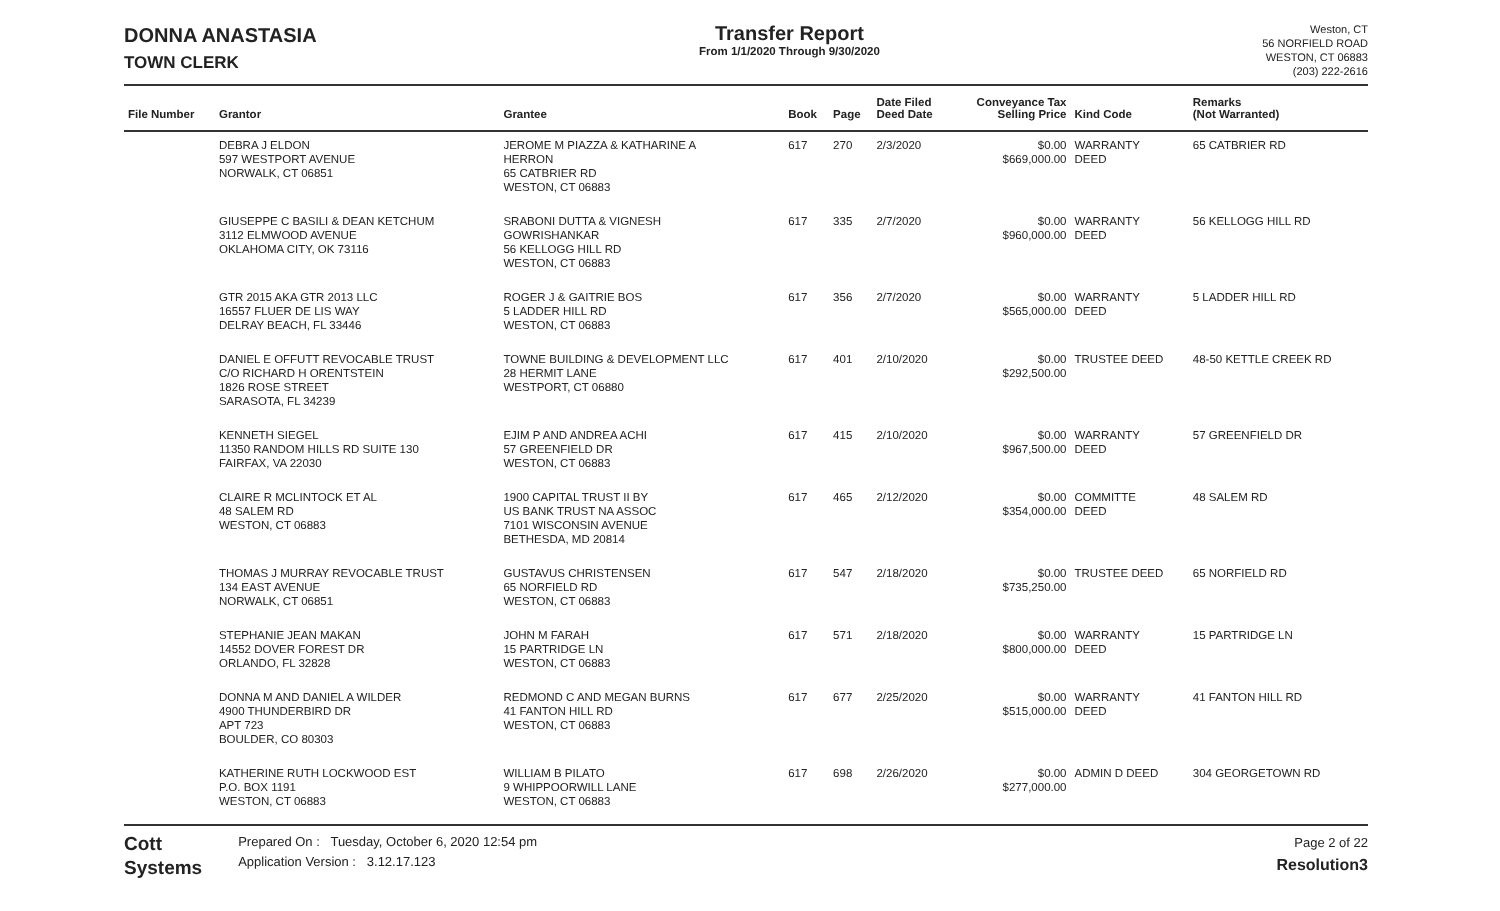DONNA ANASTASIA
TOWN CLERK
Transfer Report
From 1/1/2020 Through 9/30/2020
Weston, CT
56 NORFIELD ROAD
WESTON, CT 06883
(203) 222-2616
| File Number | Grantor | Grantee | Book | Page | Date Filed Deed Date | Conveyance Tax Selling Price | Kind Code | Remarks (Not Warranted) |
| --- | --- | --- | --- | --- | --- | --- | --- | --- |
| | DEBRA J ELDON 597 WESTPORT AVENUE NORWALK, CT 06851 | JEROME M PIAZZA & KATHARINE A HERRON 65 CATBRIER RD WESTON, CT 06883 | 617 | 270 | 2/3/2020 | $0.00 $669,000.00 | WARRANTY DEED | 65 CATBRIER RD |
| | GIUSEPPE C BASILI & DEAN KETCHUM 3112 ELMWOOD AVENUE OKLAHOMA CITY, OK 73116 | SRABONI DUTTA & VIGNESH GOWRISHANKAR 56 KELLOGG HILL RD WESTON, CT 06883 | 617 | 335 | 2/7/2020 | $0.00 $960,000.00 | WARRANTY DEED | 56 KELLOGG HILL RD |
| | GTR 2015 AKA GTR 2013 LLC 16557 FLUER DE LIS WAY DELRAY BEACH, FL 33446 | ROGER J & GAITRIE BOS 5 LADDER HILL RD WESTON, CT 06883 | 617 | 356 | 2/7/2020 | $0.00 $565,000.00 | WARRANTY DEED | 5 LADDER HILL RD |
| | DANIEL E OFFUTT REVOCABLE TRUST C/O RICHARD H ORENTSTEIN 1826 ROSE STREET SARASOTA, FL 34239 | TOWNE BUILDING & DEVELOPMENT LLC 28 HERMIT LANE WESTPORT, CT 06880 | 617 | 401 | 2/10/2020 | $0.00 $292,500.00 | TRUSTEE DEED | 48-50 KETTLE CREEK RD |
| | KENNETH SIEGEL 11350 RANDOM HILLS RD SUITE 130 FAIRFAX, VA 22030 | EJIM P AND ANDREA ACHI 57 GREENFIELD DR WESTON, CT 06883 | 617 | 415 | 2/10/2020 | $0.00 $967,500.00 | WARRANTY DEED | 57 GREENFIELD DR |
| | CLAIRE R MCLINTOCK ET AL 48 SALEM RD WESTON, CT 06883 | 1900 CAPITAL TRUST II BY US BANK TRUST NA ASSOC 7101 WISCONSIN AVENUE BETHESDA, MD 20814 | 617 | 465 | 2/12/2020 | $0.00 $354,000.00 | COMMITTE DEED | 48 SALEM RD |
| | THOMAS J MURRAY REVOCABLE TRUST 134 EAST AVENUE NORWALK, CT 06851 | GUSTAVUS CHRISTENSEN 65 NORFIELD RD WESTON, CT 06883 | 617 | 547 | 2/18/2020 | $0.00 $735,250.00 | TRUSTEE DEED | 65 NORFIELD RD |
| | STEPHANIE JEAN MAKAN 14552 DOVER FOREST DR ORLANDO, FL 32828 | JOHN M FARAH 15 PARTRIDGE LN WESTON, CT 06883 | 617 | 571 | 2/18/2020 | $0.00 $800,000.00 | WARRANTY DEED | 15 PARTRIDGE LN |
| | DONNA M AND DANIEL A WILDER 4900 THUNDERBIRD DR APT 723 BOULDER, CO 80303 | REDMOND C AND MEGAN BURNS 41 FANTON HILL RD WESTON, CT 06883 | 617 | 677 | 2/25/2020 | $0.00 $515,000.00 | WARRANTY DEED | 41 FANTON HILL RD |
| | KATHERINE RUTH LOCKWOOD EST P.O. BOX 1191 WESTON, CT 06883 | WILLIAM B PILATO 9 WHIPPOORWILL LANE WESTON, CT 06883 | 617 | 698 | 2/26/2020 | $0.00 $277,000.00 | ADMIN D DEED | 304 GEORGETOWN RD |
Cott
Systems
Prepared On : Tuesday, October 6, 2020 12:54 pm
Application Version : 3.12.17.123
Page 2 of 22
Resolution3